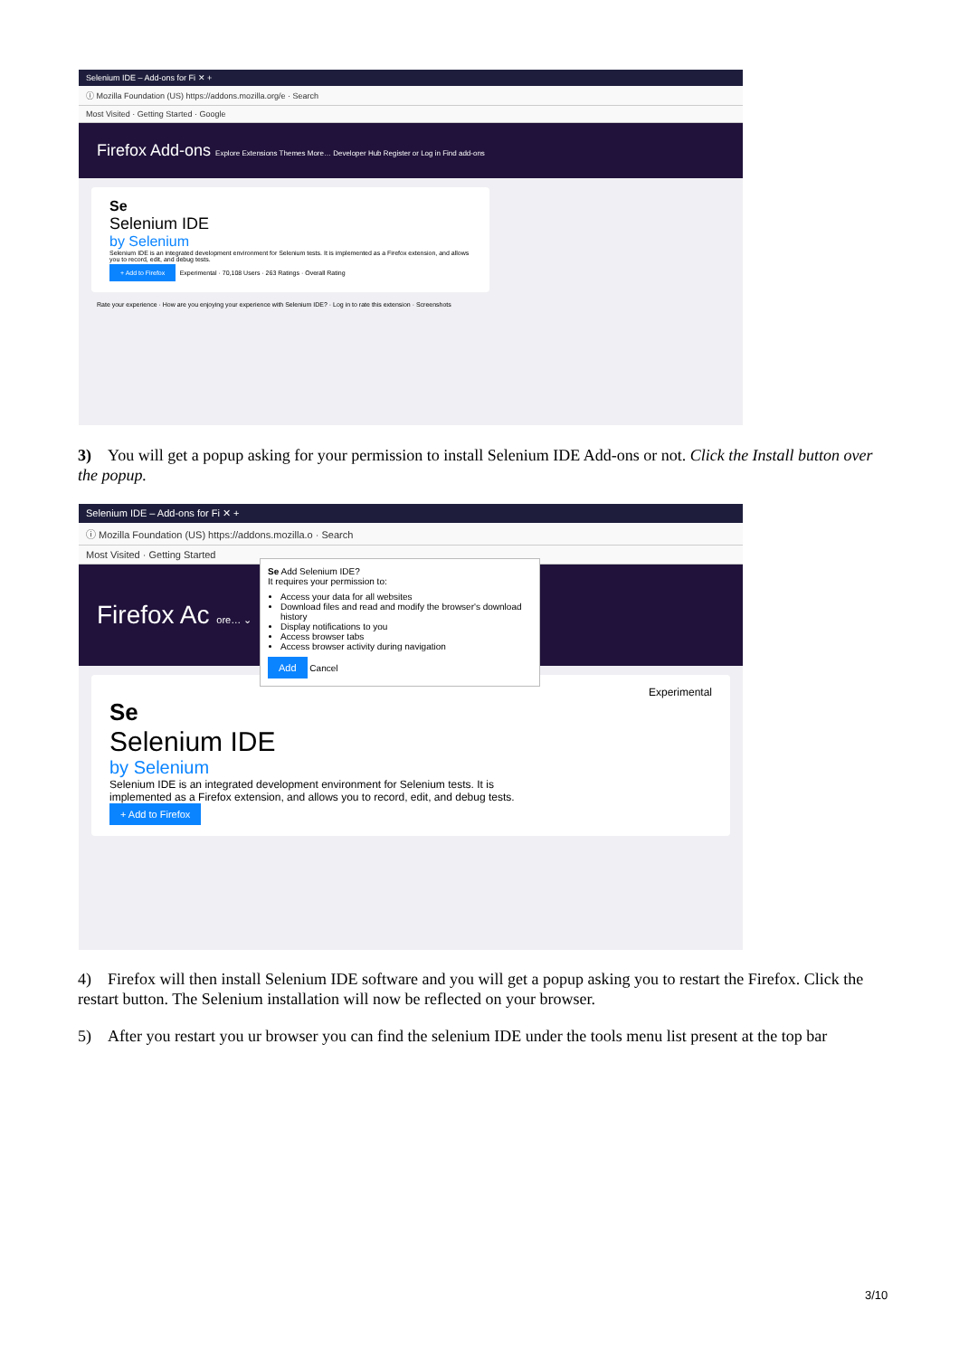Selenium IDE – Add-ons for Fi ✕ +
ⓘ Mozilla Foundation (US) https://addons.mozilla.org/e · Search
Most Visited · Getting Started · Google
Firefox Add-ons Explore Extensions Themes More… Developer Hub Register or Log in Find add-ons
Se
Selenium IDE
by Selenium
Selenium IDE is an integrated development environment for Selenium tests. It is implemented as a Firefox extension, and allows you to record, edit, and debug tests.
+ Add to Firefox Experimental · 70,108 Users · 263 Ratings · Overall Rating
Rate your experience · How are you enjoying your experience with Selenium IDE? · Log in to rate this extension · Screenshots
3) You will get a popup asking for your permission to install Selenium IDE Add-ons or not. Click the Install button over the popup.
Selenium IDE – Add-ons for Fi ✕ +
ⓘ Mozilla Foundation (US) https://addons.mozilla.o · Search
Most Visited · Getting Started
Firefox Ac ore… ⌄
Experimental
Se
Selenium IDE
by Selenium
Selenium IDE is an integrated development environment for Selenium tests. It is implemented as a Firefox extension, and allows you to record, edit, and debug tests.
+ Add to Firefox
Se Add Selenium IDE?
It requires your permission to:
Access your data for all websites
Download files and read and modify the browser's download history
Display notifications to you
Access browser tabs
Access browser activity during navigation
Add Cancel
4) Firefox will then install Selenium IDE software and you will get a popup asking you to restart the Firefox. Click the restart button. The Selenium installation will now be reflected on your browser.
5) After you restart you ur browser you can find the selenium IDE under the tools menu list present at the top bar
3/10